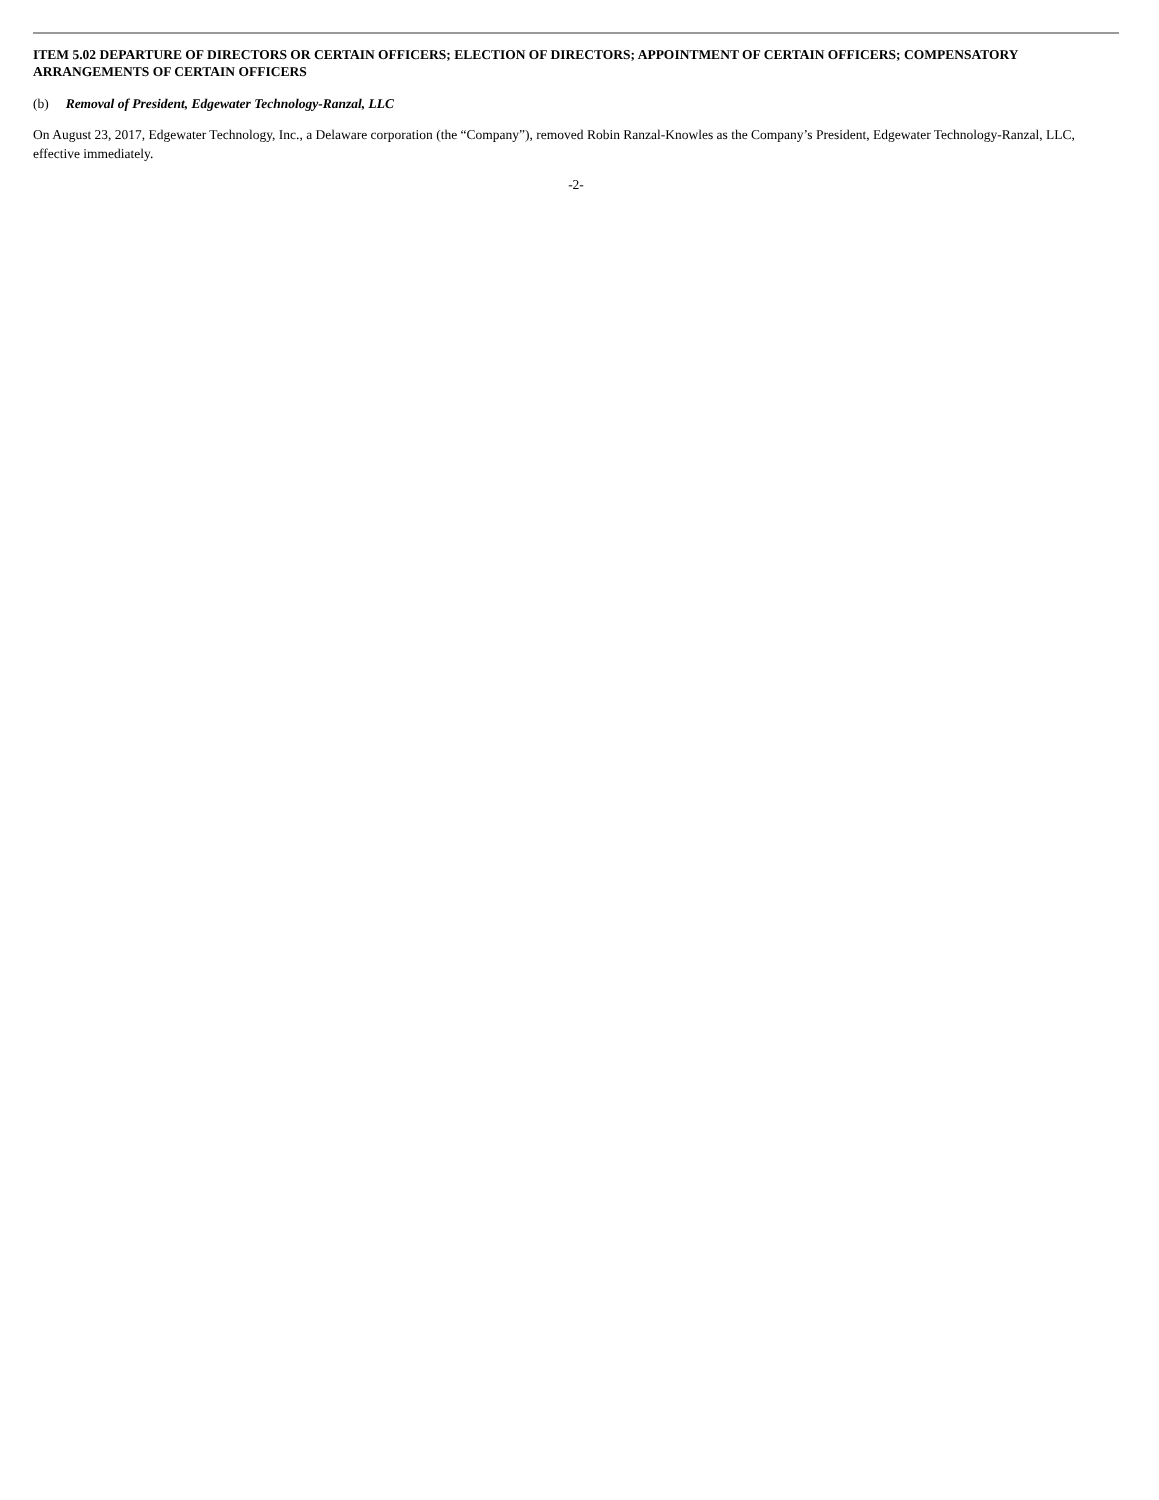ITEM 5.02 DEPARTURE OF DIRECTORS OR CERTAIN OFFICERS; ELECTION OF DIRECTORS; APPOINTMENT OF CERTAIN OFFICERS; COMPENSATORY ARRANGEMENTS OF CERTAIN OFFICERS
(b) Removal of President, Edgewater Technology-Ranzal, LLC
On August 23, 2017, Edgewater Technology, Inc., a Delaware corporation (the “Company”), removed Robin Ranzal-Knowles as the Company’s President, Edgewater Technology-Ranzal, LLC, effective immediately.
-2-